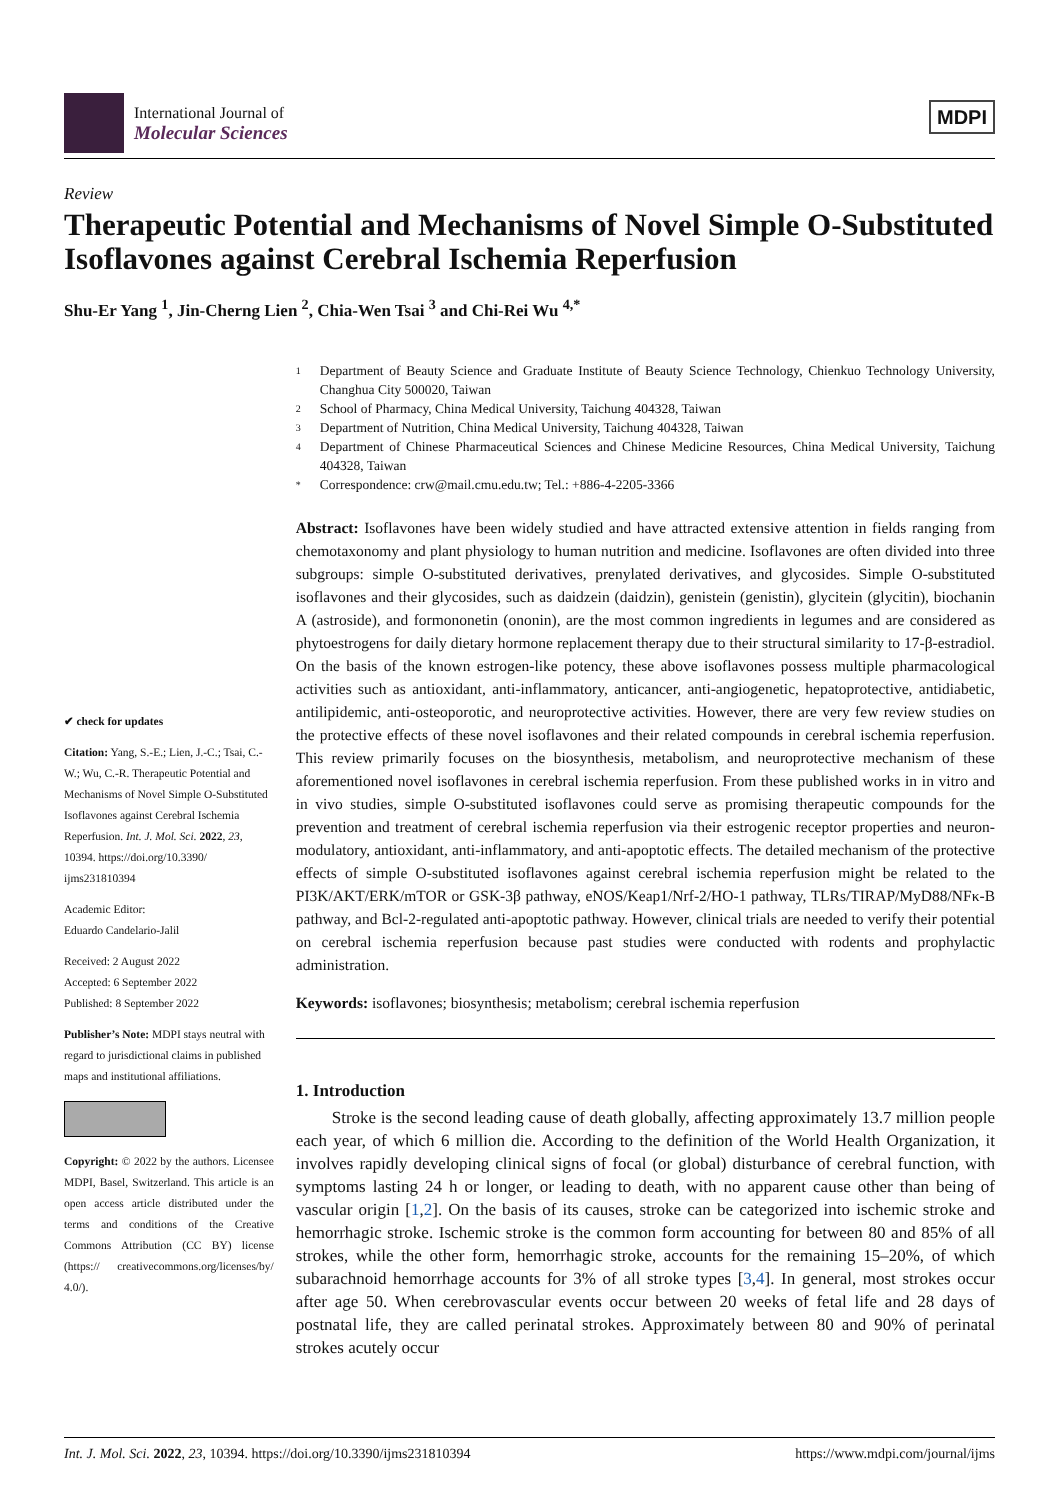International Journal of
Molecular Sciences
MDPI
Review
Therapeutic Potential and Mechanisms of Novel Simple O-Substituted Isoflavones against Cerebral Ischemia Reperfusion
Shu-Er Yang <sup>1</sup>, Jin-Cherng Lien <sup>2</sup>, Chia-Wen Tsai <sup>3</sup> and Chi-Rei Wu <sup>4,*</sup>
✔ check for updates
Citation: Yang, S.-E.; Lien, J.-C.; Tsai, C.-W.; Wu, C.-R. Therapeutic Potential and Mechanisms of Novel Simple O-Substituted Isoflavones against Cerebral Ischemia Reperfusion. Int. J. Mol. Sci. 2022, 23, 10394. https://doi.org/10.3390/ ijms231810394
Academic Editor:
Eduardo Candelario-Jalil
Received: 2 August 2022
Accepted: 6 September 2022
Published: 8 September 2022
Publisher’s Note: MDPI stays neutral with regard to jurisdictional claims in published maps and institutional affiliations.
Copyright: © 2022 by the authors. Licensee MDPI, Basel, Switzerland. This article is an open access article distributed under the terms and conditions of the Creative Commons Attribution (CC BY) license (https:// creativecommons.org/licenses/by/ 4.0/).
1 Department of Beauty Science and Graduate Institute of Beauty Science Technology, Chienkuo Technology University, Changhua City 500020, Taiwan
2 School of Pharmacy, China Medical University, Taichung 404328, Taiwan
3 Department of Nutrition, China Medical University, Taichung 404328, Taiwan
4 Department of Chinese Pharmaceutical Sciences and Chinese Medicine Resources, China Medical University, Taichung 404328, Taiwan
* Correspondence: crw@mail.cmu.edu.tw; Tel.: +886-4-2205-3366
Abstract: Isoflavones have been widely studied and have attracted extensive attention in fields ranging from chemotaxonomy and plant physiology to human nutrition and medicine. Isoflavones are often divided into three subgroups: simple O-substituted derivatives, prenylated derivatives, and glycosides. Simple O-substituted isoflavones and their glycosides, such as daidzein (daidzin), genistein (genistin), glycitein (glycitin), biochanin A (astroside), and formononetin (ononin), are the most common ingredients in legumes and are considered as phytoestrogens for daily dietary hormone replacement therapy due to their structural similarity to 17-β-estradiol. On the basis of the known estrogen-like potency, these above isoflavones possess multiple pharmacological activities such as antioxidant, anti-inflammatory, anticancer, anti-angiogenetic, hepatoprotective, antidiabetic, antilipidemic, anti-osteoporotic, and neuroprotective activities. However, there are very few review studies on the protective effects of these novel isoflavones and their related compounds in cerebral ischemia reperfusion. This review primarily focuses on the biosynthesis, metabolism, and neuroprotective mechanism of these aforementioned novel isoflavones in cerebral ischemia reperfusion. From these published works in in vitro and in vivo studies, simple O-substituted isoflavones could serve as promising therapeutic compounds for the prevention and treatment of cerebral ischemia reperfusion via their estrogenic receptor properties and neuron-modulatory, antioxidant, anti-inflammatory, and anti-apoptotic effects. The detailed mechanism of the protective effects of simple O-substituted isoflavones against cerebral ischemia reperfusion might be related to the PI3K/AKT/ERK/mTOR or GSK-3β pathway, eNOS/Keap1/Nrf-2/HO-1 pathway, TLRs/TIRAP/MyD88/NFκ-B pathway, and Bcl-2-regulated anti-apoptotic pathway. However, clinical trials are needed to verify their potential on cerebral ischemia reperfusion because past studies were conducted with rodents and prophylactic administration.
Keywords: isoflavones; biosynthesis; metabolism; cerebral ischemia reperfusion
1. Introduction
Stroke is the second leading cause of death globally, affecting approximately 13.7 million people each year, of which 6 million die. According to the definition of the World Health Organization, it involves rapidly developing clinical signs of focal (or global) disturbance of cerebral function, with symptoms lasting 24 h or longer, or leading to death, with no apparent cause other than being of vascular origin [1,2]. On the basis of its causes, stroke can be categorized into ischemic stroke and hemorrhagic stroke. Ischemic stroke is the common form accounting for between 80 and 85% of all strokes, while the other form, hemorrhagic stroke, accounts for the remaining 15–20%, of which subarachnoid hemorrhage accounts for 3% of all stroke types [3,4]. In general, most strokes occur after age 50. When cerebrovascular events occur between 20 weeks of fetal life and 28 days of postnatal life, they are called perinatal strokes. Approximately between 80 and 90% of perinatal strokes acutely occur
Int. J. Mol. Sci. 2022, 23, 10394. https://doi.org/10.3390/ijms231810394 https://www.mdpi.com/journal/ijms